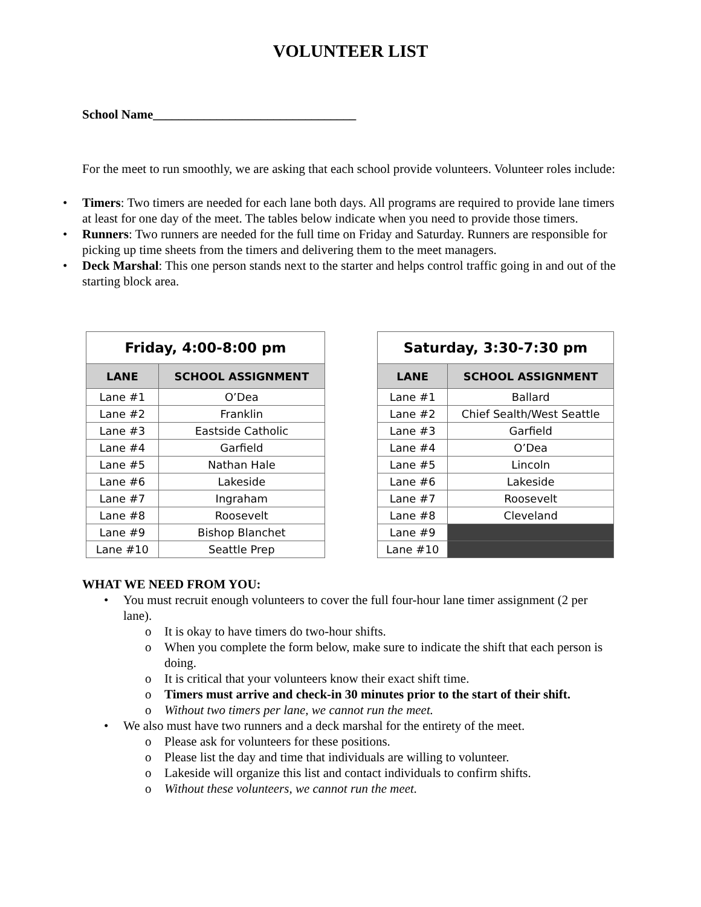VOLUNTEER LIST
School Name________________________________
For the meet to run smoothly, we are asking that each school provide volunteers. Volunteer roles include:
• Timers: Two timers are needed for each lane both days. All programs are required to provide lane timers at least for one day of the meet. The tables below indicate when you need to provide those timers.
• Runners: Two runners are needed for the full time on Friday and Saturday. Runners are responsible for picking up time sheets from the timers and delivering them to the meet managers.
• Deck Marshal: This one person stands next to the starter and helps control traffic going in and out of the starting block area.
| Friday, 4:00-8:00 pm | |
| --- | --- |
| LANE | SCHOOL ASSIGNMENT |
| Lane #1 | O’Dea |
| Lane #2 | Franklin |
| Lane #3 | Eastside Catholic |
| Lane #4 | Garfield |
| Lane #5 | Nathan Hale |
| Lane #6 | Lakeside |
| Lane #7 | Ingraham |
| Lane #8 | Roosevelt |
| Lane #9 | Bishop Blanchet |
| Lane #10 | Seattle Prep |
| Saturday, 3:30-7:30 pm | |
| --- | --- |
| LANE | SCHOOL ASSIGNMENT |
| Lane #1 | Ballard |
| Lane #2 | Chief Sealth/West Seattle |
| Lane #3 | Garfield |
| Lane #4 | O’Dea |
| Lane #5 | Lincoln |
| Lane #6 | Lakeside |
| Lane #7 | Roosevelt |
| Lane #8 | Cleveland |
| Lane #9 | |
| Lane #10 | |
WHAT WE NEED FROM YOU:
• You must recruit enough volunteers to cover the full four-hour lane timer assignment (2 per lane).
o It is okay to have timers do two-hour shifts.
o When you complete the form below, make sure to indicate the shift that each person is doing.
o It is critical that your volunteers know their exact shift time.
o Timers must arrive and check-in 30 minutes prior to the start of their shift.
o Without two timers per lane, we cannot run the meet.
• We also must have two runners and a deck marshal for the entirety of the meet.
o Please ask for volunteers for these positions.
o Please list the day and time that individuals are willing to volunteer.
o Lakeside will organize this list and contact individuals to confirm shifts.
o Without these volunteers, we cannot run the meet.